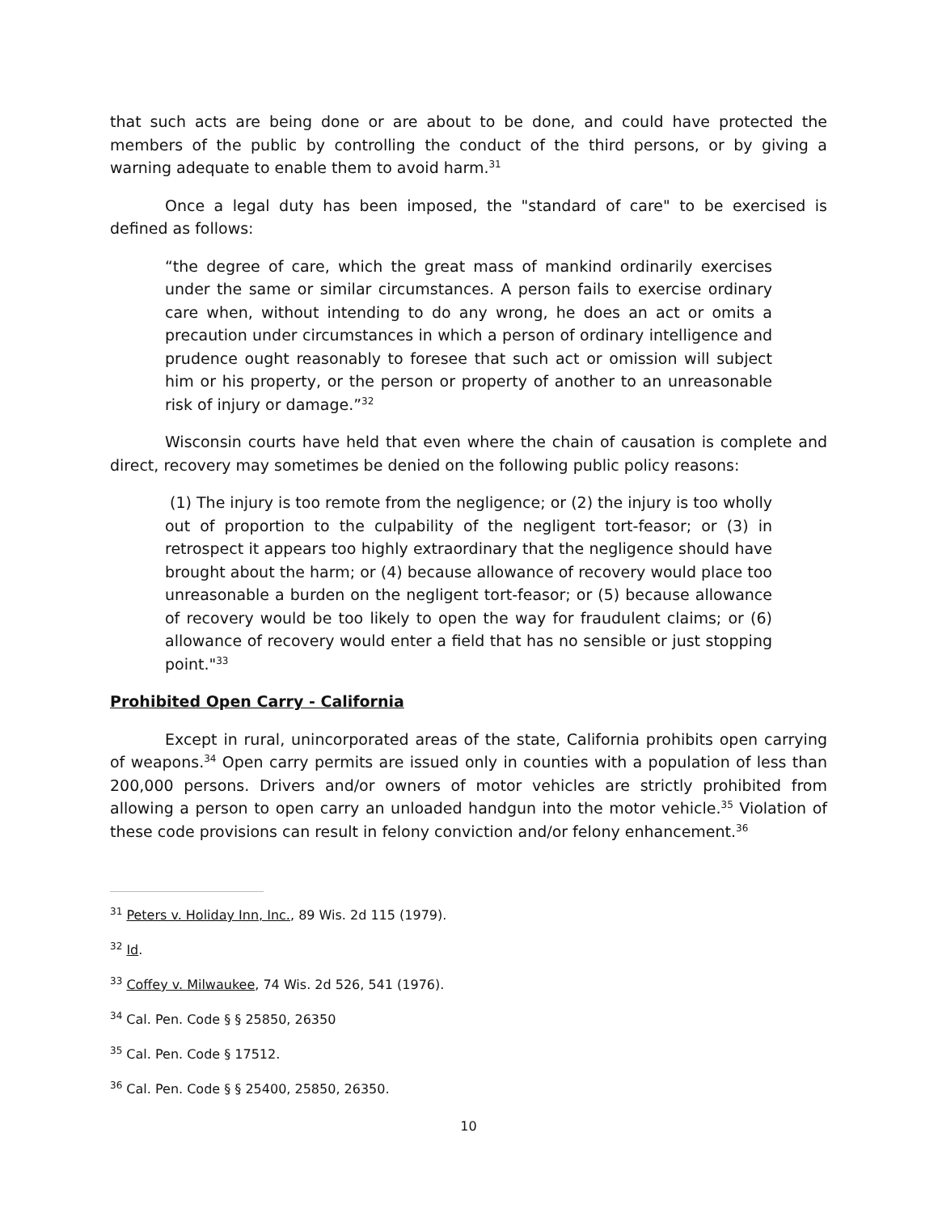that such acts are being done or are about to be done, and could have protected the members of the public by controlling the conduct of the third persons, or by giving a warning adequate to enable them to avoid harm.<sup>31</sup>
Once a legal duty has been imposed, the "standard of care" to be exercised is defined as follows:
“the degree of care, which the great mass of mankind ordinarily exercises under the same or similar circumstances. A person fails to exercise ordinary care when, without intending to do any wrong, he does an act or omits a precaution under circumstances in which a person of ordinary intelligence and prudence ought reasonably to foresee that such act or omission will subject him or his property, or the person or property of another to an unreasonable risk of injury or damage.”<sup>32</sup>
Wisconsin courts have held that even where the chain of causation is complete and direct, recovery may sometimes be denied on the following public policy reasons:
(1) The injury is too remote from the negligence; or (2) the injury is too wholly out of proportion to the culpability of the negligent tort-feasor; or (3) in retrospect it appears too highly extraordinary that the negligence should have brought about the harm; or (4) because allowance of recovery would place too unreasonable a burden on the negligent tort-feasor; or (5) because allowance of recovery would be too likely to open the way for fraudulent claims; or (6) allowance of recovery would enter a field that has no sensible or just stopping point."<sup>33</sup>
Prohibited Open Carry - California
Except in rural, unincorporated areas of the state, California prohibits open carrying of weapons.<sup>34</sup> Open carry permits are issued only in counties with a population of less than 200,000 persons. Drivers and/or owners of motor vehicles are strictly prohibited from allowing a person to open carry an unloaded handgun into the motor vehicle.<sup>35</sup> Violation of these code provisions can result in felony conviction and/or felony enhancement.<sup>36</sup>
<sup>31</sup> Peters v. Holiday Inn, Inc., 89 Wis. 2d 115 (1979).
<sup>32</sup> Id.
<sup>33</sup> Coffey v. Milwaukee, 74 Wis. 2d 526, 541 (1976).
<sup>34</sup> Cal. Pen. Code § § 25850, 26350
<sup>35</sup> Cal. Pen. Code § 17512.
<sup>36</sup> Cal. Pen. Code § § 25400, 25850, 26350.
10